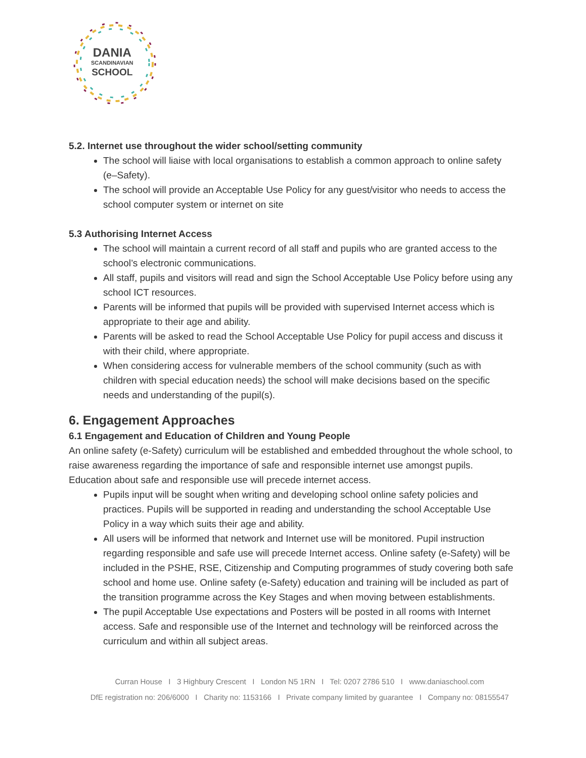DANIA
SCANDINAVIAN
SCHOOL
5.2. Internet use throughout the wider school/setting community
The school will liaise with local organisations to establish a common approach to online safety (e–Safety).
The school will provide an Acceptable Use Policy for any guest/visitor who needs to access the school computer system or internet on site
5.3 Authorising Internet Access
The school will maintain a current record of all staff and pupils who are granted access to the school’s electronic communications.
All staff, pupils and visitors will read and sign the School Acceptable Use Policy before using any school ICT resources.
Parents will be informed that pupils will be provided with supervised Internet access which is appropriate to their age and ability.
Parents will be asked to read the School Acceptable Use Policy for pupil access and discuss it with their child, where appropriate.
When considering access for vulnerable members of the school community (such as with children with special education needs) the school will make decisions based on the specific needs and understanding of the pupil(s).
6. Engagement Approaches
6.1 Engagement and Education of Children and Young People
An online safety (e-Safety) curriculum will be established and embedded throughout the whole school, to raise awareness regarding the importance of safe and responsible internet use amongst pupils. Education about safe and responsible use will precede internet access.
Pupils input will be sought when writing and developing school online safety policies and practices. Pupils will be supported in reading and understanding the school Acceptable Use Policy in a way which suits their age and ability.
All users will be informed that network and Internet use will be monitored. Pupil instruction regarding responsible and safe use will precede Internet access. Online safety (e-Safety) will be included in the PSHE, RSE, Citizenship and Computing programmes of study covering both safe school and home use. Online safety (e-Safety) education and training will be included as part of the transition programme across the Key Stages and when moving between establishments.
The pupil Acceptable Use expectations and Posters will be posted in all rooms with Internet access. Safe and responsible use of the Internet and technology will be reinforced across the curriculum and within all subject areas.
Curran House I 3 Highbury Crescent I London N5 1RN I Tel: 0207 2786 510 I www.daniaschool.com
DfE registration no: 206/6000 I Charity no: 1153166 I Private company limited by guarantee I Company no: 08155547